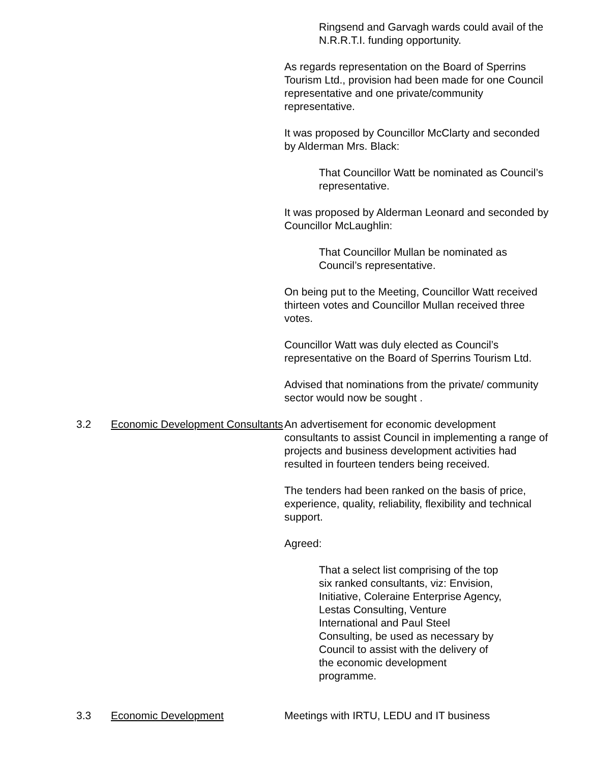Ringsend and Garvagh wards could avail of the N.R.R.T.I. funding opportunity.
As regards representation on the Board of Sperrins Tourism Ltd., provision had been made for one Council representative and one private/community representative.
It was proposed by Councillor McClarty and seconded by Alderman Mrs. Black:
That Councillor Watt be nominated as Council’s representative.
It was proposed by Alderman Leonard and seconded by Councillor McLaughlin:
That Councillor Mullan be nominated as Council’s representative.
On being put to the Meeting, Councillor Watt received thirteen votes and Councillor Mullan received three votes.
Councillor Watt was duly elected as Council’s representative on the Board of Sperrins Tourism Ltd.
Advised that nominations from the private/ community sector would now be sought .
3.2 Economic Development Consultants
An advertisement for economic development consultants to assist Council in implementing a range of projects and business development activities had resulted in fourteen tenders being received.
The tenders had been ranked on the basis of price, experience, quality, reliability, flexibility and technical support.
Agreed:
That a select list comprising of the top six ranked consultants, viz: Envision, Initiative, Coleraine Enterprise Agency, Lestas Consulting, Venture International and Paul Steel Consulting, be used as necessary by Council to assist with the delivery of the economic development programme.
3.3 Economic Development Meetings with IRTU, LEDU and IT business